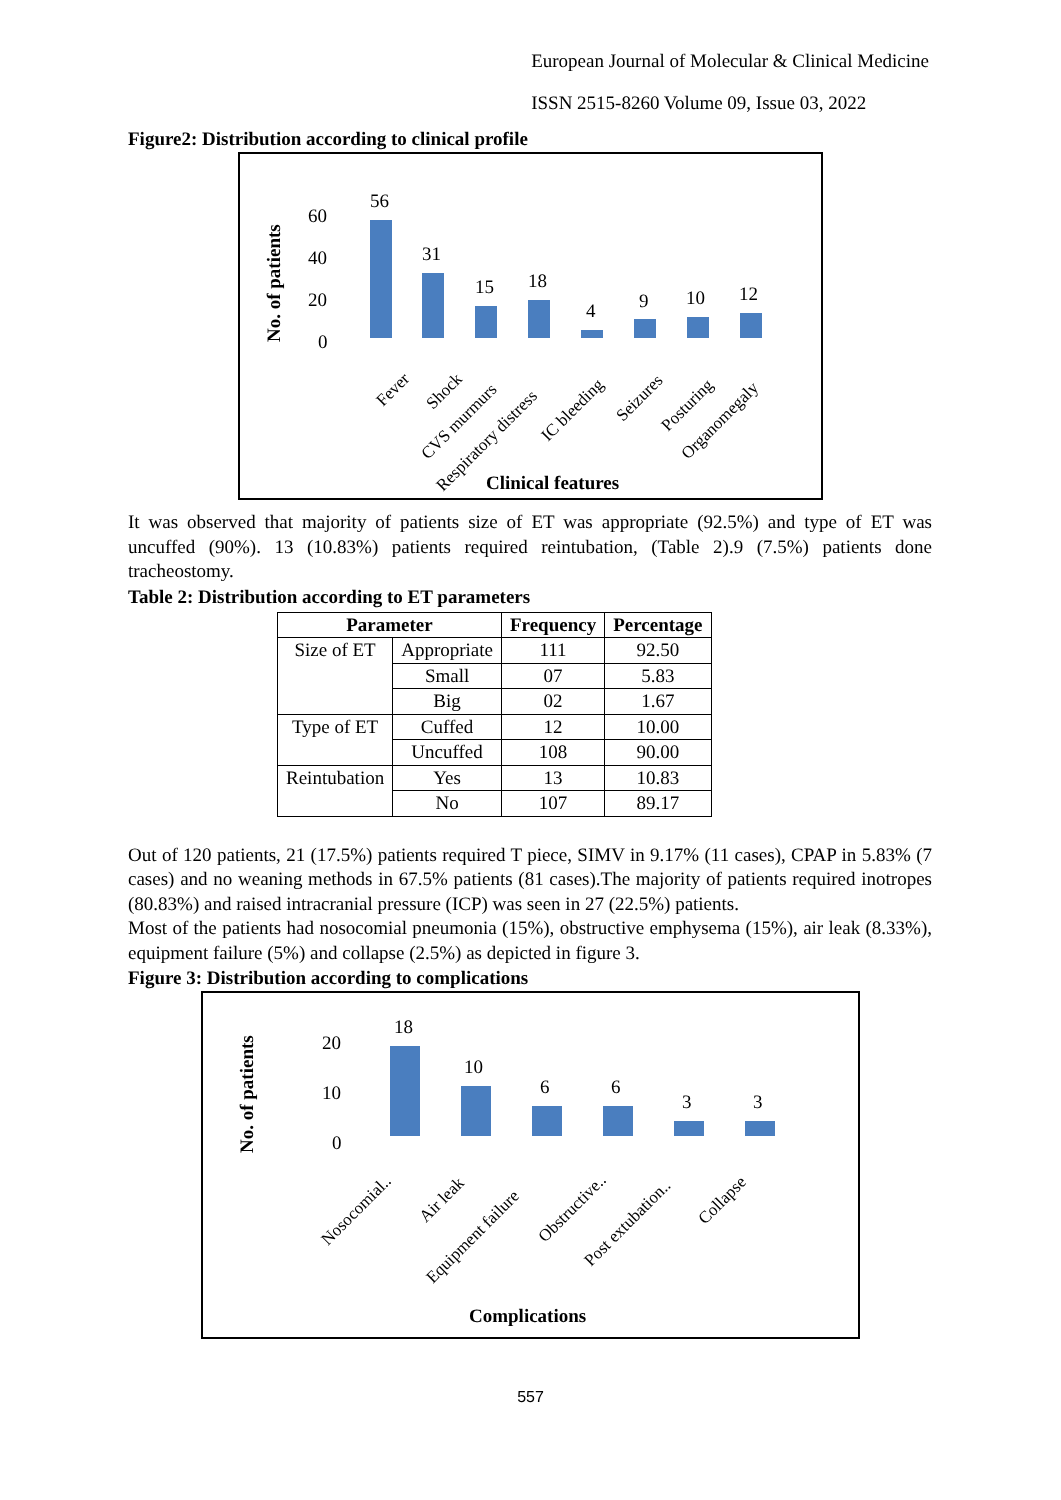European Journal of Molecular & Clinical Medicine
ISSN 2515-8260 Volume 09, Issue 03, 2022
Figure2: Distribution according to clinical profile
No. of patients
60
40
20
0
56
31
15
18
4
9
10
12
Fever
Shock
CVS murmurs
Respiratory distress
IC bleeding
Seizures
Posturing
Organomegaly
Clinical features
It was observed that majority of patients size of ET was appropriate (92.5%) and type of ET was uncuffed (90%). 13 (10.83%) patients required reintubation, (Table 2).9 (7.5%) patients done tracheostomy.
Table 2: Distribution according to ET parameters
| Parameter | | Frequency | Percentage |
| --- | --- | --- | --- |
| Size of ET | Appropriate | 111 | 92.50 |
| | Small | 07 | 5.83 |
| | Big | 02 | 1.67 |
| Type of ET | Cuffed | 12 | 10.00 |
| | Uncuffed | 108 | 90.00 |
| Reintubation | Yes | 13 | 10.83 |
| | No | 107 | 89.17 |
Out of 120 patients, 21 (17.5%) patients required T piece, SIMV in 9.17% (11 cases), CPAP in 5.83% (7 cases) and no weaning methods in 67.5% patients (81 cases).The majority of patients required inotropes (80.83%) and raised intracranial pressure (ICP) was seen in 27 (22.5%) patients.
Most of the patients had nosocomial pneumonia (15%), obstructive emphysema (15%), air leak (8.33%), equipment failure (5%) and collapse (2.5%) as depicted in figure 3.
Figure 3: Distribution according to complications
No. of patients
20
10
0
18
10
6
6
3
3
Nosocomial..
Air leak
Equipment failure
Obstructive..
Post extubation..
Collapse
Complications
557